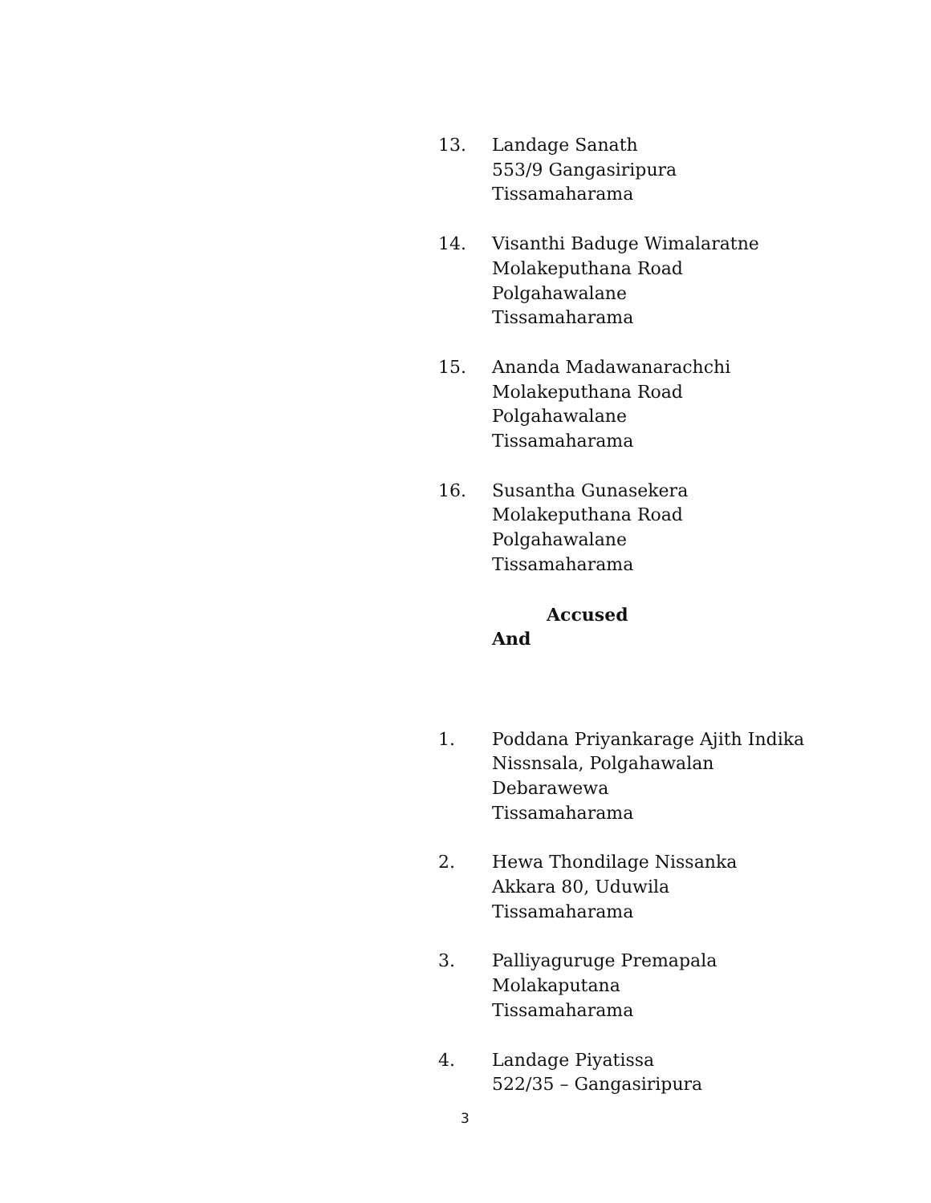13. Landage Sanath
553/9 Gangasiripura
Tissamaharama
14. Visanthi Baduge Wimalaratne
Molakeputhana Road
Polgahawalane
Tissamaharama
15. Ananda Madawanarachchi
Molakeputhana Road
Polgahawalane
Tissamaharama
16. Susantha Gunasekera
Molakeputhana Road
Polgahawalane
Tissamaharama
Accused
And
1. Poddana Priyankarage Ajith Indika
Nissnsala, Polgahawalan
Debarawewa
Tissamaharama
2. Hewa Thondilage Nissanka
Akkara 80, Uduwila
Tissamaharama
3. Palliyaguruge Premapala
Molakaputana
Tissamaharama
4. Landage Piyatissa
522/35 – Gangasiripura
3